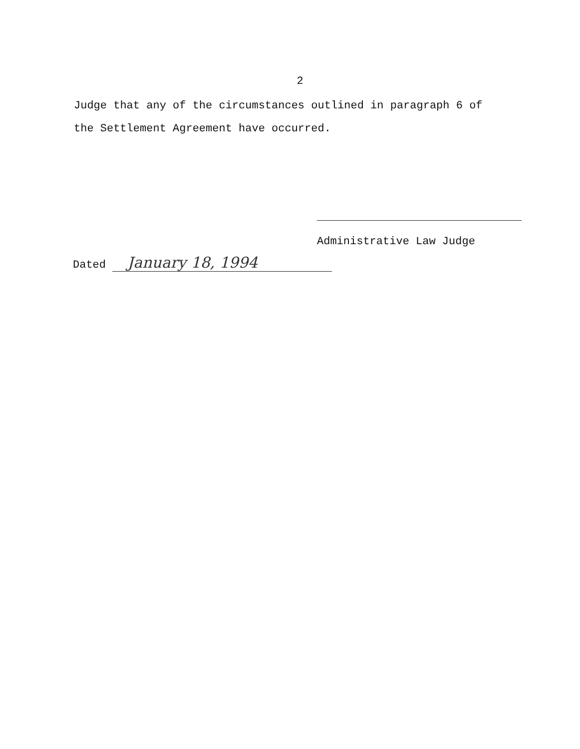2
Judge that any of the circumstances outlined in paragraph 6 of
the Settlement Agreement have occurred.
Administrative Law Judge
Dated January 18, 1994